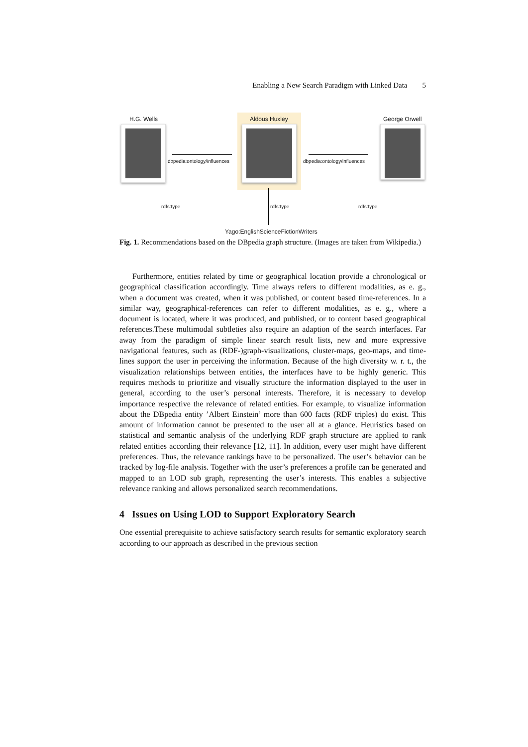Enabling a New Search Paradigm with Linked Data 5
H.G. Wells Aldous Huxley George Orwell
dbpedia:ontology/influences dbpedia:ontology/influences
rdfs:type rdfs:type rdfs:type
Yago:EnglishScienceFictionWriters
Fig. 1. Recommendations based on the DBpedia graph structure. (Images are taken from Wikipedia.)
Furthermore, entities related by time or geographical location provide a chronological or geographical classification accordingly. Time always refers to different modalities, as e. g., when a document was created, when it was published, or content based time-references. In a similar way, geographical-references can refer to different modalities, as e. g., where a document is located, where it was produced, and published, or to content based geographical references.These multimodal subtleties also require an adaption of the search interfaces. Far away from the paradigm of simple linear search result lists, new and more expressive navigational features, such as (RDF-)graph-visualizations, cluster-maps, geo-maps, and time-lines support the user in perceiving the information. Because of the high diversity w. r. t., the visualization relationships between entities, the interfaces have to be highly generic. This requires methods to prioritize and visually structure the information displayed to the user in general, according to the user’s personal interests. Therefore, it is necessary to develop importance respective the relevance of related entities. For example, to visualize information about the DBpedia entity ’Albert Einstein’ more than 600 facts (RDF triples) do exist. This amount of information cannot be presented to the user all at a glance. Heuristics based on statistical and semantic analysis of the underlying RDF graph structure are applied to rank related entities according their relevance [12, 11]. In addition, every user might have different preferences. Thus, the relevance rankings have to be personalized. The user’s behavior can be tracked by log-file analysis. Together with the user’s preferences a profile can be generated and mapped to an LOD sub graph, representing the user’s interests. This enables a subjective relevance ranking and allows personalized search recommendations.
4 Issues on Using LOD to Support Exploratory Search
One essential prerequisite to achieve satisfactory search results for semantic exploratory search according to our approach as described in the previous section